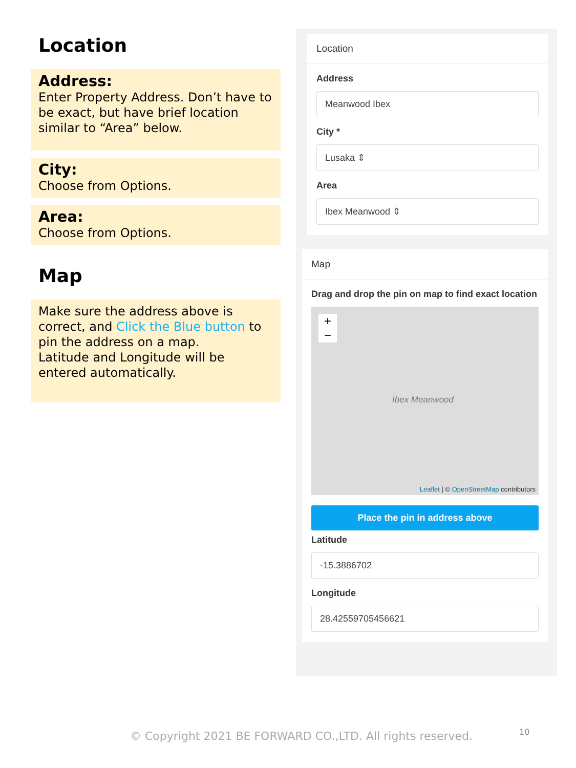Location
Address:
Enter Property Address. Don’t have to be exact, but have brief location similar to “Area” below.
City:
Choose from Options.
Area:
Choose from Options.
Map
Make sure the address above is correct, and Click the Blue button to pin the address on a map.
Latitude and Longitude will be entered automatically.
Location
Address
Meanwood Ibex
City *
Lusaka ⇕
Area
Ibex Meanwood ⇕
Map
Drag and drop the pin on map to find exact location
+
−
Ibex Meanwood
Leaflet | © OpenStreetMap contributors
Place the pin in address above
Latitude
-15.3886702
Longitude
28.42559705456621
© Copyright 2021 BE FORWARD CO.,LTD. All rights reserved.
10